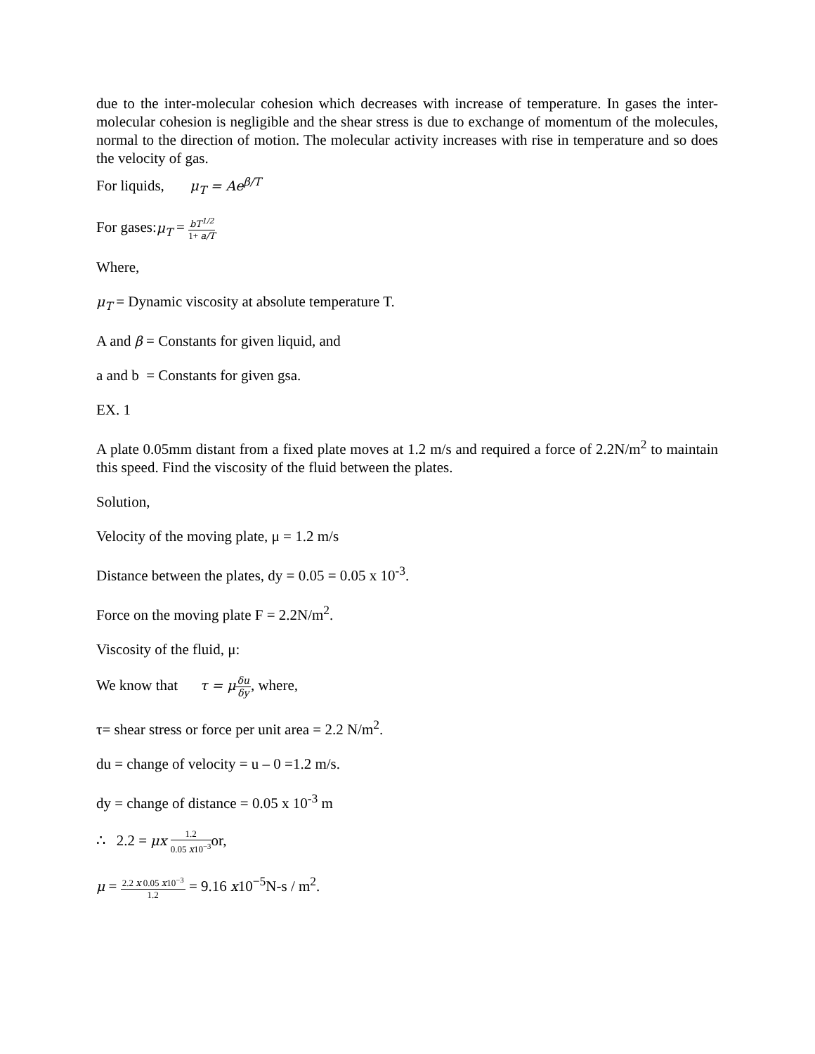due to the inter-molecular cohesion which decreases with increase of temperature. In gases the inter-molecular cohesion is negligible and the shear stress is due to exchange of momentum of the molecules, normal to the direction of motion. The molecular activity increases with rise in temperature and so does the velocity of gas.
For liquids, μ<sub>T</sub> = Ae<sup>β/T</sup>
For gases:μ<sub>T</sub> = bT<sup>1/2</sup> 1+ a/T
Where,
μ<sub>T</sub> = Dynamic viscosity at absolute temperature T.
A and β = Constants for given liquid, and
a and b = Constants for given gsa.
EX. 1
A plate 0.05mm distant from a fixed plate moves at 1.2 m/s and required a force of 2.2N/m<sup>2</sup> to maintain this speed. Find the viscosity of the fluid between the plates.
Solution,
Velocity of the moving plate, μ = 1.2 m/s
Distance between the plates, dy = 0.05 = 0.05 x 10<sup>-3</sup>.
Force on the moving plate F = 2.2N/m<sup>2</sup>.
Viscosity of the fluid, μ:
We know that τ = μ δu δy, where,
τ= shear stress or force per unit area = 2.2 N/m<sup>2</sup>.
du = change of velocity = u – 0 =1.2 m/s.
dy = change of distance = 0.05 x 10<sup>-3</sup> m
∴ 2.2 = μx 1.2 0.05 x10<sup>−3</sup>or,
μ = 2.2 x 0.05 x10<sup>−3</sup> 1.2 = 9.16 x10<sup>−5</sup>N-s / m<sup>2</sup>.